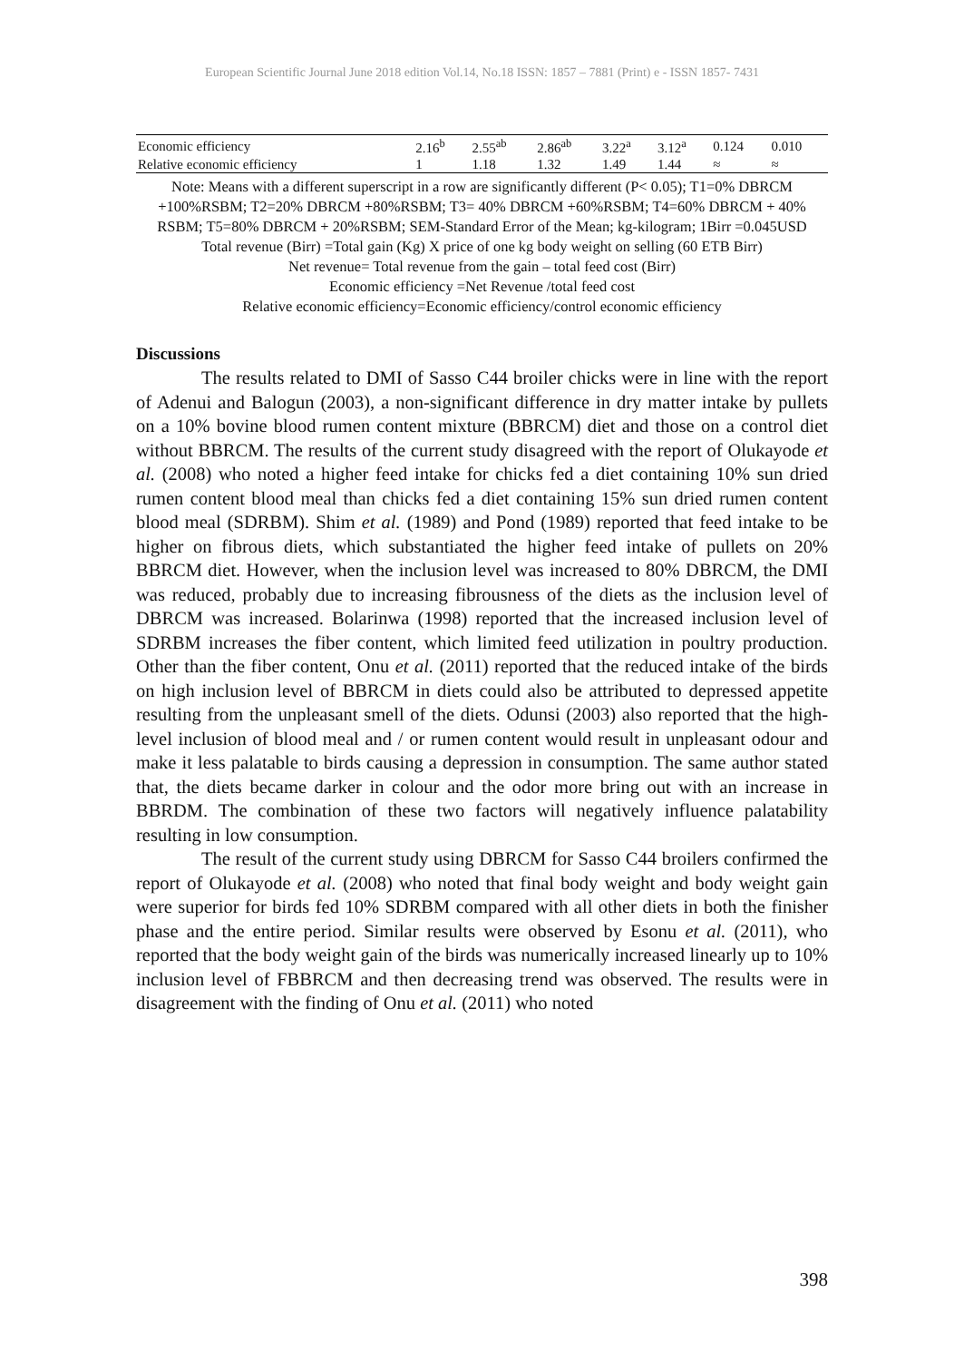European Scientific Journal June 2018 edition Vol.14, No.18 ISSN: 1857 – 7881 (Print) e - ISSN 1857- 7431
| Economic efficiency | 2.16<sup>b</sup> | 2.55<sup>ab</sup> | 2.86<sup>ab</sup> | 3.22<sup>a</sup> | 3.12<sup>a</sup> | 0.124 | 0.010 |
| Relative economic efficiency | 1 | 1.18 | 1.32 | 1.49 | 1.44 | ≈ | ≈ |
Note: Means with a different superscript in a row are significantly different (P< 0.05); T1=0% DBRCM +100%RSBM; T2=20% DBRCM +80%RSBM; T3= 40% DBRCM +60%RSBM; T4=60% DBRCM + 40% RSBM; T5=80% DBRCM + 20%RSBM; SEM-Standard Error of the Mean; kg-kilogram; 1Birr =0.045USD
Total revenue (Birr) =Total gain (Kg) X price of one kg body weight on selling (60 ETB Birr)
Net revenue= Total revenue from the gain – total feed cost (Birr)
Economic efficiency =Net Revenue /total feed cost
Relative economic efficiency=Economic efficiency/control economic efficiency
Discussions
The results related to DMI of Sasso C44 broiler chicks were in line with the report of Adenui and Balogun (2003), a non-significant difference in dry matter intake by pullets on a 10% bovine blood rumen content mixture (BBRCM) diet and those on a control diet without BBRCM. The results of the current study disagreed with the report of Olukayode et al. (2008) who noted a higher feed intake for chicks fed a diet containing 10% sun dried rumen content blood meal than chicks fed a diet containing 15% sun dried rumen content blood meal (SDRBM). Shim et al. (1989) and Pond (1989) reported that feed intake to be higher on fibrous diets, which substantiated the higher feed intake of pullets on 20% BBRCM diet. However, when the inclusion level was increased to 80% DBRCM, the DMI was reduced, probably due to increasing fibrousness of the diets as the inclusion level of DBRCM was increased. Bolarinwa (1998) reported that the increased inclusion level of SDRBM increases the fiber content, which limited feed utilization in poultry production. Other than the fiber content, Onu et al. (2011) reported that the reduced intake of the birds on high inclusion level of BBRCM in diets could also be attributed to depressed appetite resulting from the unpleasant smell of the diets. Odunsi (2003) also reported that the high-level inclusion of blood meal and / or rumen content would result in unpleasant odour and make it less palatable to birds causing a depression in consumption. The same author stated that, the diets became darker in colour and the odor more bring out with an increase in BBRDM. The combination of these two factors will negatively influence palatability resulting in low consumption.
The result of the current study using DBRCM for Sasso C44 broilers confirmed the report of Olukayode et al. (2008) who noted that final body weight and body weight gain were superior for birds fed 10% SDRBM compared with all other diets in both the finisher phase and the entire period. Similar results were observed by Esonu et al. (2011), who reported that the body weight gain of the birds was numerically increased linearly up to 10% inclusion level of FBBRCM and then decreasing trend was observed. The results were in disagreement with the finding of Onu et al. (2011) who noted
398